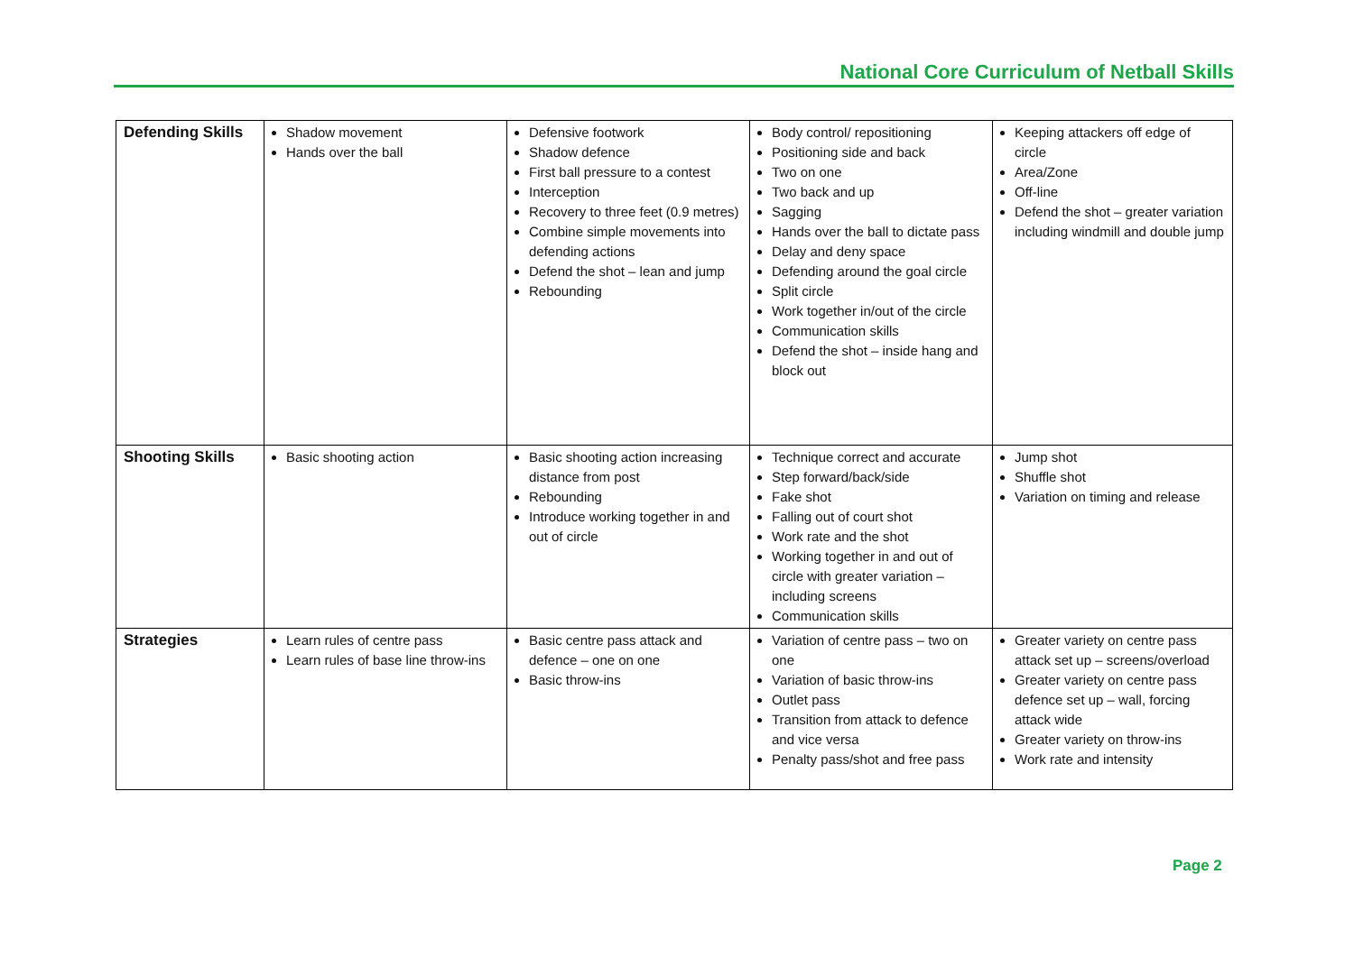National Core Curriculum of Netball Skills
| Defending Skills | Shadow movement Hands over the ball | Defensive footwork Shadow defence First ball pressure to a contest Interception Recovery to three feet (0.9 metres) Combine simple movements into defending actions Defend the shot – lean and jump Rebounding | Body control/ repositioning Positioning side and back Two on one Two back and up Sagging Hands over the ball to dictate pass Delay and deny space Defending around the goal circle Split circle Work together in/out of the circle Communication skills Defend the shot – inside hang and block out | Keeping attackers off edge of circle Area/Zone Off-line Defend the shot – greater variation including windmill and double jump |
| Shooting Skills | Basic shooting action | Basic shooting action increasing distance from post Rebounding Introduce working together in and out of circle | Technique correct and accurate Step forward/back/side Fake shot Falling out of court shot Work rate and the shot Working together in and out of circle with greater variation – including screens Communication skills | Jump shot Shuffle shot Variation on timing and release |
| Strategies | Learn rules of centre pass Learn rules of base line throw-ins | Basic centre pass attack and defence – one on one Basic throw-ins | Variation of centre pass – two on one Variation of basic throw-ins Outlet pass Transition from attack to defence and vice versa Penalty pass/shot and free pass | Greater variety on centre pass attack set up – screens/overload Greater variety on centre pass defence set up – wall, forcing attack wide Greater variety on throw-ins Work rate and intensity |
Page 2